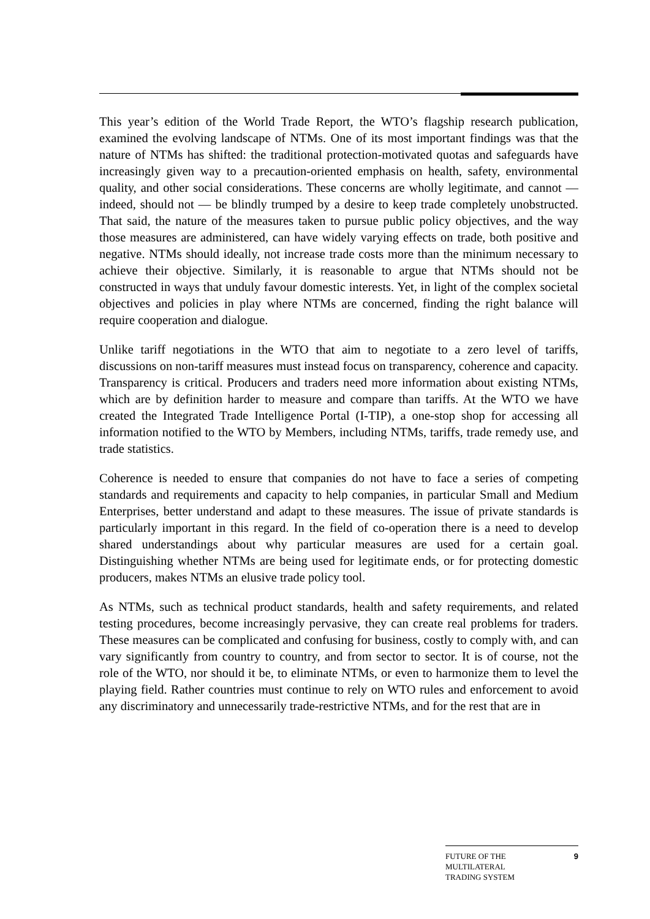This year’s edition of the World Trade Report, the WTO’s flagship research publication, examined the evolving landscape of NTMs. One of its most important findings was that the nature of NTMs has shifted: the traditional protection-motivated quotas and safeguards have increasingly given way to a precaution-oriented emphasis on health, safety, environmental quality, and other social considerations. These concerns are wholly legitimate, and cannot — indeed, should not — be blindly trumped by a desire to keep trade completely unobstructed. That said, the nature of the measures taken to pursue public policy objectives, and the way those measures are administered, can have widely varying effects on trade, both positive and negative. NTMs should ideally, not increase trade costs more than the minimum necessary to achieve their objective. Similarly, it is reasonable to argue that NTMs should not be constructed in ways that unduly favour domestic interests. Yet, in light of the complex societal objectives and policies in play where NTMs are concerned, finding the right balance will require cooperation and dialogue.
Unlike tariff negotiations in the WTO that aim to negotiate to a zero level of tariffs, discussions on non-tariff measures must instead focus on transparency, coherence and capacity. Transparency is critical. Producers and traders need more information about existing NTMs, which are by definition harder to measure and compare than tariffs. At the WTO we have created the Integrated Trade Intelligence Portal (I-TIP), a one-stop shop for accessing all information notified to the WTO by Members, including NTMs, tariffs, trade remedy use, and trade statistics.
Coherence is needed to ensure that companies do not have to face a series of competing standards and requirements and capacity to help companies, in particular Small and Medium Enterprises, better understand and adapt to these measures. The issue of private standards is particularly important in this regard. In the field of co-operation there is a need to develop shared understandings about why particular measures are used for a certain goal. Distinguishing whether NTMs are being used for legitimate ends, or for protecting domestic producers, makes NTMs an elusive trade policy tool.
As NTMs, such as technical product standards, health and safety requirements, and related testing procedures, become increasingly pervasive, they can create real problems for traders. These measures can be complicated and confusing for business, costly to comply with, and can vary significantly from country to country, and from sector to sector. It is of course, not the role of the WTO, nor should it be, to eliminate NTMs, or even to harmonize them to level the playing field. Rather countries must continue to rely on WTO rules and enforcement to avoid any discriminatory and unnecessarily trade-restrictive NTMs, and for the rest that are in
FUTURE OF THE
MULTILATERAL
TRADING SYSTEM
9